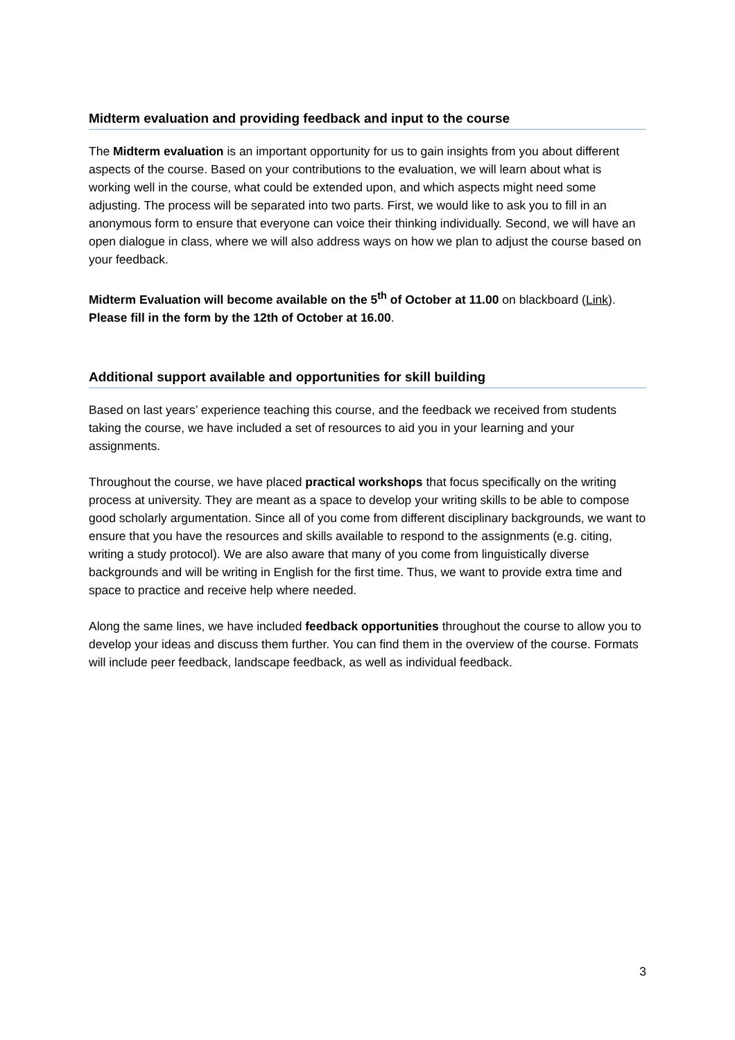Midterm evaluation and providing feedback and input to the course
The Midterm evaluation is an important opportunity for us to gain insights from you about different aspects of the course. Based on your contributions to the evaluation, we will learn about what is working well in the course, what could be extended upon, and which aspects might need some adjusting. The process will be separated into two parts. First, we would like to ask you to fill in an anonymous form to ensure that everyone can voice their thinking individually. Second, we will have an open dialogue in class, where we will also address ways on how we plan to adjust the course based on your feedback.
Midterm Evaluation will become available on the 5<sup>th</sup> of October at 11.00 on blackboard (Link). Please fill in the form by the 12th of October at 16.00.
Additional support available and opportunities for skill building
Based on last years’ experience teaching this course, and the feedback we received from students taking the course, we have included a set of resources to aid you in your learning and your assignments.
Throughout the course, we have placed practical workshops that focus specifically on the writing process at university. They are meant as a space to develop your writing skills to be able to compose good scholarly argumentation. Since all of you come from different disciplinary backgrounds, we want to ensure that you have the resources and skills available to respond to the assignments (e.g. citing, writing a study protocol). We are also aware that many of you come from linguistically diverse backgrounds and will be writing in English for the first time. Thus, we want to provide extra time and space to practice and receive help where needed.
Along the same lines, we have included feedback opportunities throughout the course to allow you to develop your ideas and discuss them further. You can find them in the overview of the course. Formats will include peer feedback, landscape feedback, as well as individual feedback.
3